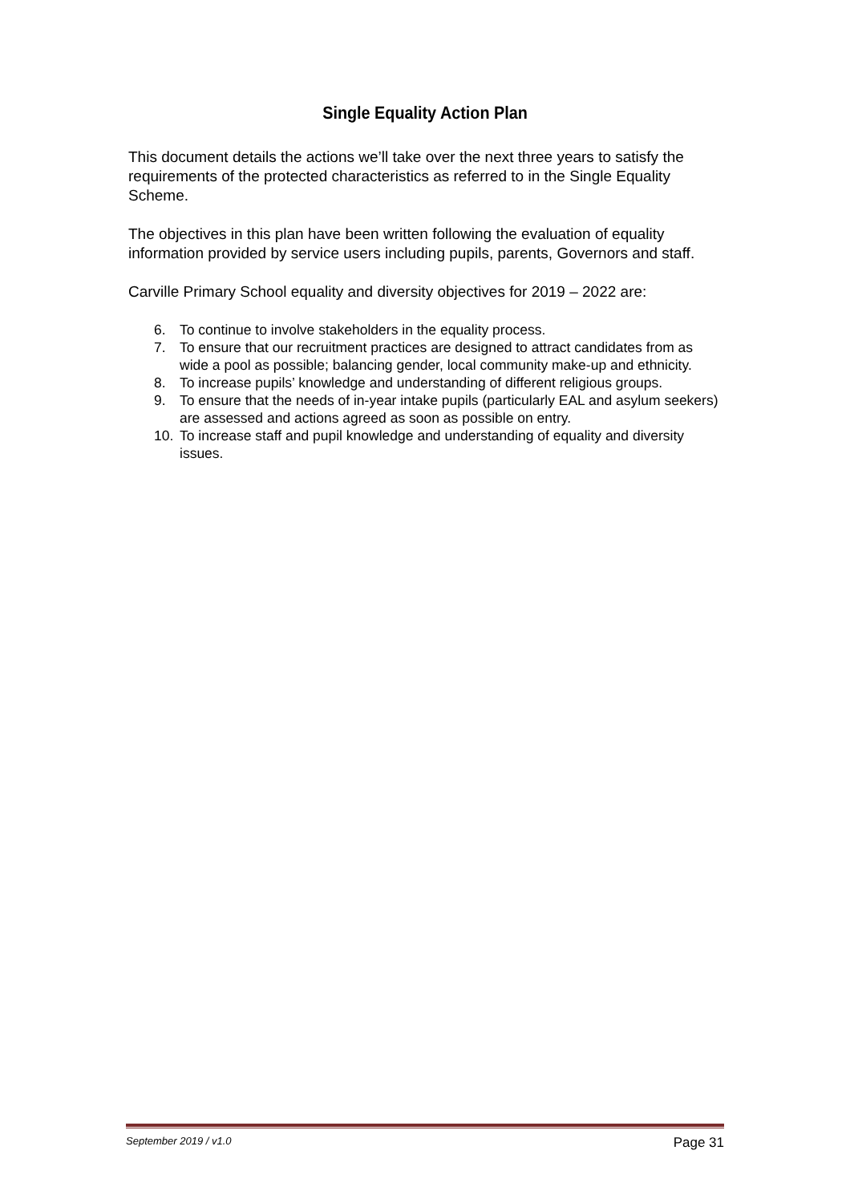Single Equality Action Plan
This document details the actions we’ll take over the next three years to satisfy the requirements of the protected characteristics as referred to in the Single Equality Scheme.
The objectives in this plan have been written following the evaluation of equality information provided by service users including pupils, parents, Governors and staff.
Carville Primary School equality and diversity objectives for 2019 – 2022 are:
6. To continue to involve stakeholders in the equality process.
7. To ensure that our recruitment practices are designed to attract candidates from as wide a pool as possible; balancing gender, local community make-up and ethnicity.
8. To increase pupils’ knowledge and understanding of different religious groups.
9. To ensure that the needs of in-year intake pupils (particularly EAL and asylum seekers) are assessed and actions agreed as soon as possible on entry.
10. To increase staff and pupil knowledge and understanding of equality and diversity issues.
September 2019 / v1.0 Page 31